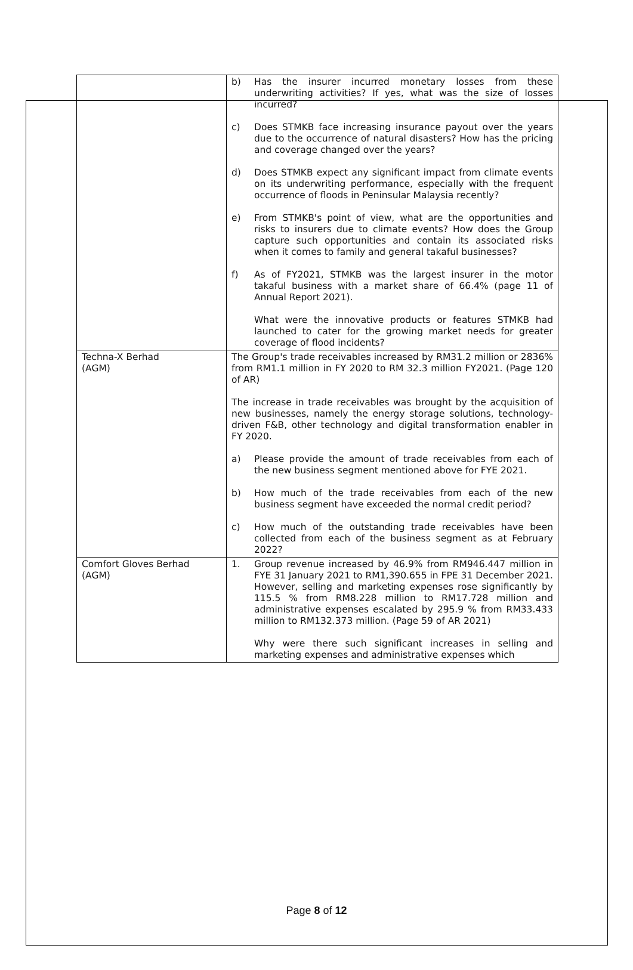| | b) Has the insurer incurred monetary losses from these underwriting activities? If yes, what was the size of losses incurred? c) Does STMKB face increasing insurance payout over the years due to the occurrence of natural disasters? How has the pricing and coverage changed over the years? d) Does STMKB expect any significant impact from climate events on its underwriting performance, especially with the frequent occurrence of floods in Peninsular Malaysia recently? e) From STMKB's point of view, what are the opportunities and risks to insurers due to climate events? How does the Group capture such opportunities and contain its associated risks when it comes to family and general takaful businesses? f) As of FY2021, STMKB was the largest insurer in the motor takaful business with a market share of 66.4% (page 11 of Annual Report 2021). What were the innovative products or features STMKB had launched to cater for the growing market needs for greater coverage of flood incidents? |
| Techna-X Berhad (AGM) | The Group's trade receivables increased by RM31.2 million or 2836% from RM1.1 million in FY 2020 to RM 32.3 million FY2021. (Page 120 of AR) The increase in trade receivables was brought by the acquisition of new businesses, namely the energy storage solutions, technology-driven F&B, other technology and digital transformation enabler in FY 2020. a) Please provide the amount of trade receivables from each of the new business segment mentioned above for FYE 2021. b) How much of the trade receivables from each of the new business segment have exceeded the normal credit period? c) How much of the outstanding trade receivables have been collected from each of the business segment as at February 2022? |
| Comfort Gloves Berhad (AGM) | 1. Group revenue increased by 46.9% from RM946.447 million in FYE 31 January 2021 to RM1,390.655 in FPE 31 December 2021. However, selling and marketing expenses rose significantly by 115.5 % from RM8.228 million to RM17.728 million and administrative expenses escalated by 295.9 % from RM33.433 million to RM132.373 million. (Page 59 of AR 2021) Why were there such significant increases in selling and marketing expenses and administrative expenses which |
Page 8 of 12